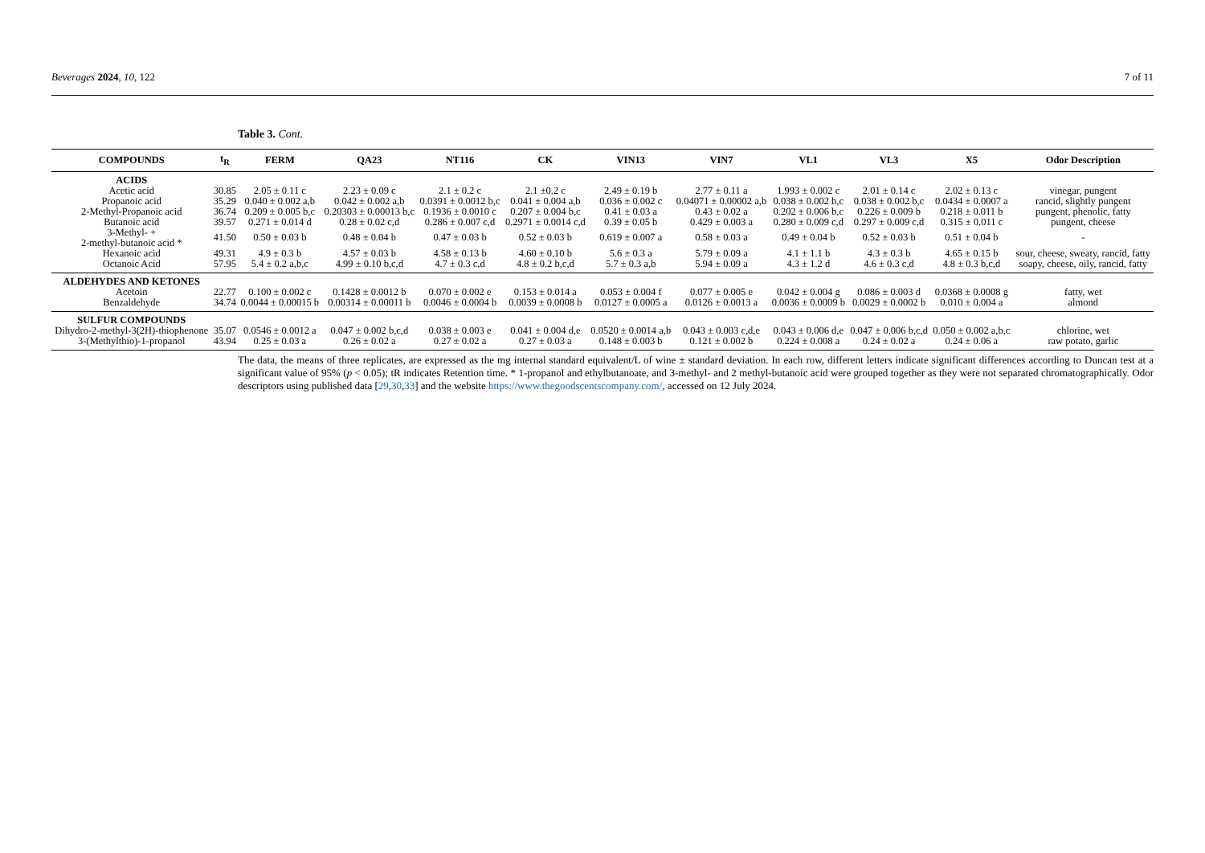Beverages 2024, 10, 122 7 of 11
Table 3. Cont.
| COMPOUNDS | t<sub>R</sub> | FERM | QA23 | NT116 | CK | VIN13 | VIN7 | VL1 | VL3 | X5 | Odor Description |
| --- | --- | --- | --- | --- | --- | --- | --- | --- | --- | --- | --- |
| ACIDS | | | | | | | | | | | |
| Acetic acid | 30.85 | 2.05 ± 0.11 c | 2.23 ± 0.09 c | 2.1 ± 0.2 c | 2.1 ±0.2 c | 2.49 ± 0.19 b | 2.77 ± 0.11 a | 1.993 ± 0.002 c | 2.01 ± 0.14 c | 2.02 ± 0.13 c | vinegar, pungent |
| Propanoic acid | 35.29 | 0.040 ± 0.002 a,b | 0.042 ± 0.002 a,b | 0.0391 ± 0.0012 b,c | 0.041 ± 0.004 a,b | 0.036 ± 0.002 c | 0.04071 ± 0.00002 a,b | 0.038 ± 0.002 b,c | 0.038 ± 0.002 b,c | 0.0434 ± 0.0007 a | rancid, slightly pungent |
| 2-Methyl-Propanoic acid | 36.74 | 0.209 ± 0.005 b,c | 0.20303 ± 0.00013 b,c | 0.1936 ± 0.0010 c | 0.207 ± 0.004 b,c | 0.41 ± 0.03 a | 0.43 ± 0.02 a | 0.202 ± 0.006 b,c | 0.226 ± 0.009 b | 0.218 ± 0.011 b | pungent, phenolic, fatty |
| Butanoic acid | 39.57 | 0.271 ± 0.014 d | 0.28 ± 0.02 c,d | 0.286 ± 0.007 c,d | 0.2971 ± 0.0014 c,d | 0.39 ± 0.05 b | 0.429 ± 0.003 a | 0.280 ± 0.009 c,d | 0.297 ± 0.009 c,d | 0.315 ± 0.011 c | pungent, cheese |
| 3-Methyl- + 2-methyl-butanoic acid * | 41.50 | 0.50 ± 0.03 b | 0.48 ± 0.04 b | 0.47 ± 0.03 b | 0.52 ± 0.03 b | 0.619 ± 0.007 a | 0.58 ± 0.03 a | 0.49 ± 0.04 b | 0.52 ± 0.03 b | 0.51 ± 0.04 b | - |
| Hexanoic acid | 49.31 | 4.9 ± 0.3 b | 4.57 ± 0.03 b | 4.58 ± 0.13 b | 4.60 ± 0.10 b | 5.6 ± 0.3 a | 5.79 ± 0.09 a | 4.1 ± 1.1 b | 4.3 ± 0.3 b | 4.65 ± 0.15 b | sour, cheese, sweaty, rancid, fatty |
| Octanoic Acid | 57.95 | 5.4 ± 0.2 a,b,c | 4.99 ± 0.10 b,c,d | 4.7 ± 0.3 c,d | 4.8 ± 0.2 b,c,d | 5.7 ± 0.3 a,b | 5.94 ± 0.09 a | 4.3 ± 1.2 d | 4.6 ± 0.3 c,d | 4.8 ± 0.3 b,c,d | soapy, cheese, oily, rancid, fatty |
| ALDEHYDES AND KETONES | | | | | | | | | | | |
| Acetoin | 22.77 | 0.100 ± 0.002 c | 0.1428 ± 0.0012 b | 0.070 ± 0.002 e | 0.153 ± 0.014 a | 0.053 ± 0.004 f | 0.077 ± 0.005 e | 0.042 ± 0.004 g | 0.086 ± 0.003 d | 0.0368 ± 0.0008 g | fatty, wet |
| Benzaldehyde | 34.74 | 0.0044 ± 0.00015 b | 0.00314 ± 0.00011 b | 0.0046 ± 0.0004 b | 0.0039 ± 0.0008 b | 0.0127 ± 0.0005 a | 0.0126 ± 0.0013 a | 0.0036 ± 0.0009 b | 0.0029 ± 0.0002 b | 0.010 ± 0.004 a | almond |
| SULFUR COMPOUNDS | | | | | | | | | | | |
| Dihydro-2-methyl-3(2H)-thiophenone | 35.07 | 0.0546 ± 0.0012 a | 0.047 ± 0.002 b,c,d | 0.038 ± 0.003 e | 0.041 ± 0.004 d,e | 0.0520 ± 0.0014 a,b | 0.043 ± 0.003 c,d,e | 0.043 ± 0.006 d,e | 0.047 ± 0.006 b,c,d | 0.050 ± 0.002 a,b,c | chlorine, wet |
| 3-(Methylthio)-1-propanol | 43.94 | 0.25 ± 0.03 a | 0.26 ± 0.02 a | 0.27 ± 0.02 a | 0.27 ± 0.03 a | 0.148 ± 0.003 b | 0.121 ± 0.002 b | 0.224 ± 0.008 a | 0.24 ± 0.02 a | 0.24 ± 0.06 a | raw potato, garlic |
The data, the means of three replicates, are expressed as the mg internal standard equivalent/L of wine ± standard deviation. In each row, different letters indicate significant differences according to Duncan test at a significant value of 95% (p < 0.05); tR indicates Retention time. * 1-propanol and ethylbutanoate, and 3-methyl- and 2 methyl-butanoic acid were grouped together as they were not separated chromatographically. Odor descriptors using published data [29,30,33] and the website https://www.thegoodscentscompany.com/, accessed on 12 July 2024.